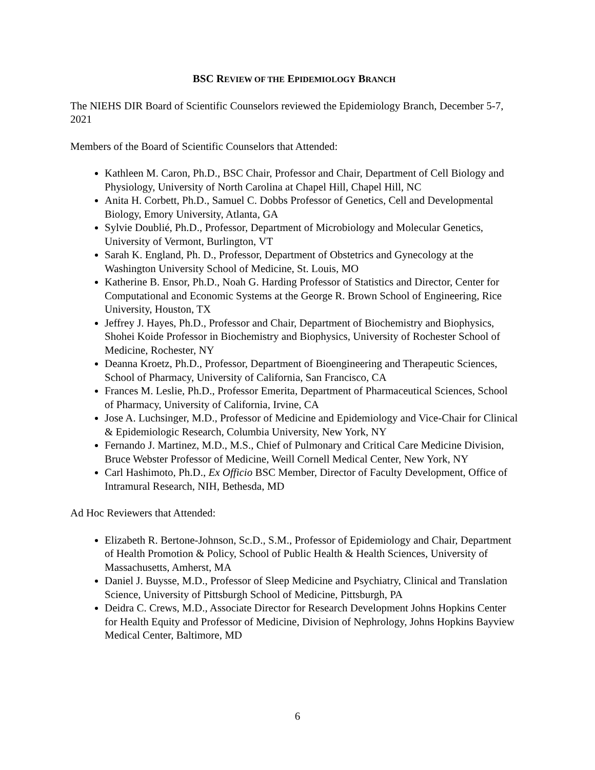BSC REVIEW OF THE EPIDEMIOLOGY BRANCH
The NIEHS DIR Board of Scientific Counselors reviewed the Epidemiology Branch, December 5-7, 2021
Members of the Board of Scientific Counselors that Attended:
Kathleen M. Caron, Ph.D., BSC Chair, Professor and Chair, Department of Cell Biology and Physiology, University of North Carolina at Chapel Hill, Chapel Hill, NC
Anita H. Corbett, Ph.D., Samuel C. Dobbs Professor of Genetics, Cell and Developmental Biology, Emory University, Atlanta, GA
Sylvie Doublié, Ph.D., Professor, Department of Microbiology and Molecular Genetics, University of Vermont, Burlington, VT
Sarah K. England, Ph. D., Professor, Department of Obstetrics and Gynecology at the Washington University School of Medicine, St. Louis, MO
Katherine B. Ensor, Ph.D., Noah G. Harding Professor of Statistics and Director, Center for Computational and Economic Systems at the George R. Brown School of Engineering, Rice University, Houston, TX
Jeffrey J. Hayes, Ph.D., Professor and Chair, Department of Biochemistry and Biophysics, Shohei Koide Professor in Biochemistry and Biophysics, University of Rochester School of Medicine, Rochester, NY
Deanna Kroetz, Ph.D., Professor, Department of Bioengineering and Therapeutic Sciences, School of Pharmacy, University of California, San Francisco, CA
Frances M. Leslie, Ph.D., Professor Emerita, Department of Pharmaceutical Sciences, School of Pharmacy, University of California, Irvine, CA
Jose A. Luchsinger, M.D., Professor of Medicine and Epidemiology and Vice-Chair for Clinical & Epidemiologic Research, Columbia University, New York, NY
Fernando J. Martinez, M.D., M.S., Chief of Pulmonary and Critical Care Medicine Division, Bruce Webster Professor of Medicine, Weill Cornell Medical Center, New York, NY
Carl Hashimoto, Ph.D., Ex Officio BSC Member, Director of Faculty Development, Office of Intramural Research, NIH, Bethesda, MD
Ad Hoc Reviewers that Attended:
Elizabeth R. Bertone-Johnson, Sc.D., S.M., Professor of Epidemiology and Chair, Department of Health Promotion & Policy, School of Public Health & Health Sciences, University of Massachusetts, Amherst, MA
Daniel J. Buysse, M.D., Professor of Sleep Medicine and Psychiatry, Clinical and Translation Science, University of Pittsburgh School of Medicine, Pittsburgh, PA
Deidra C. Crews, M.D., Associate Director for Research Development Johns Hopkins Center for Health Equity and Professor of Medicine, Division of Nephrology, Johns Hopkins Bayview Medical Center, Baltimore, MD
6